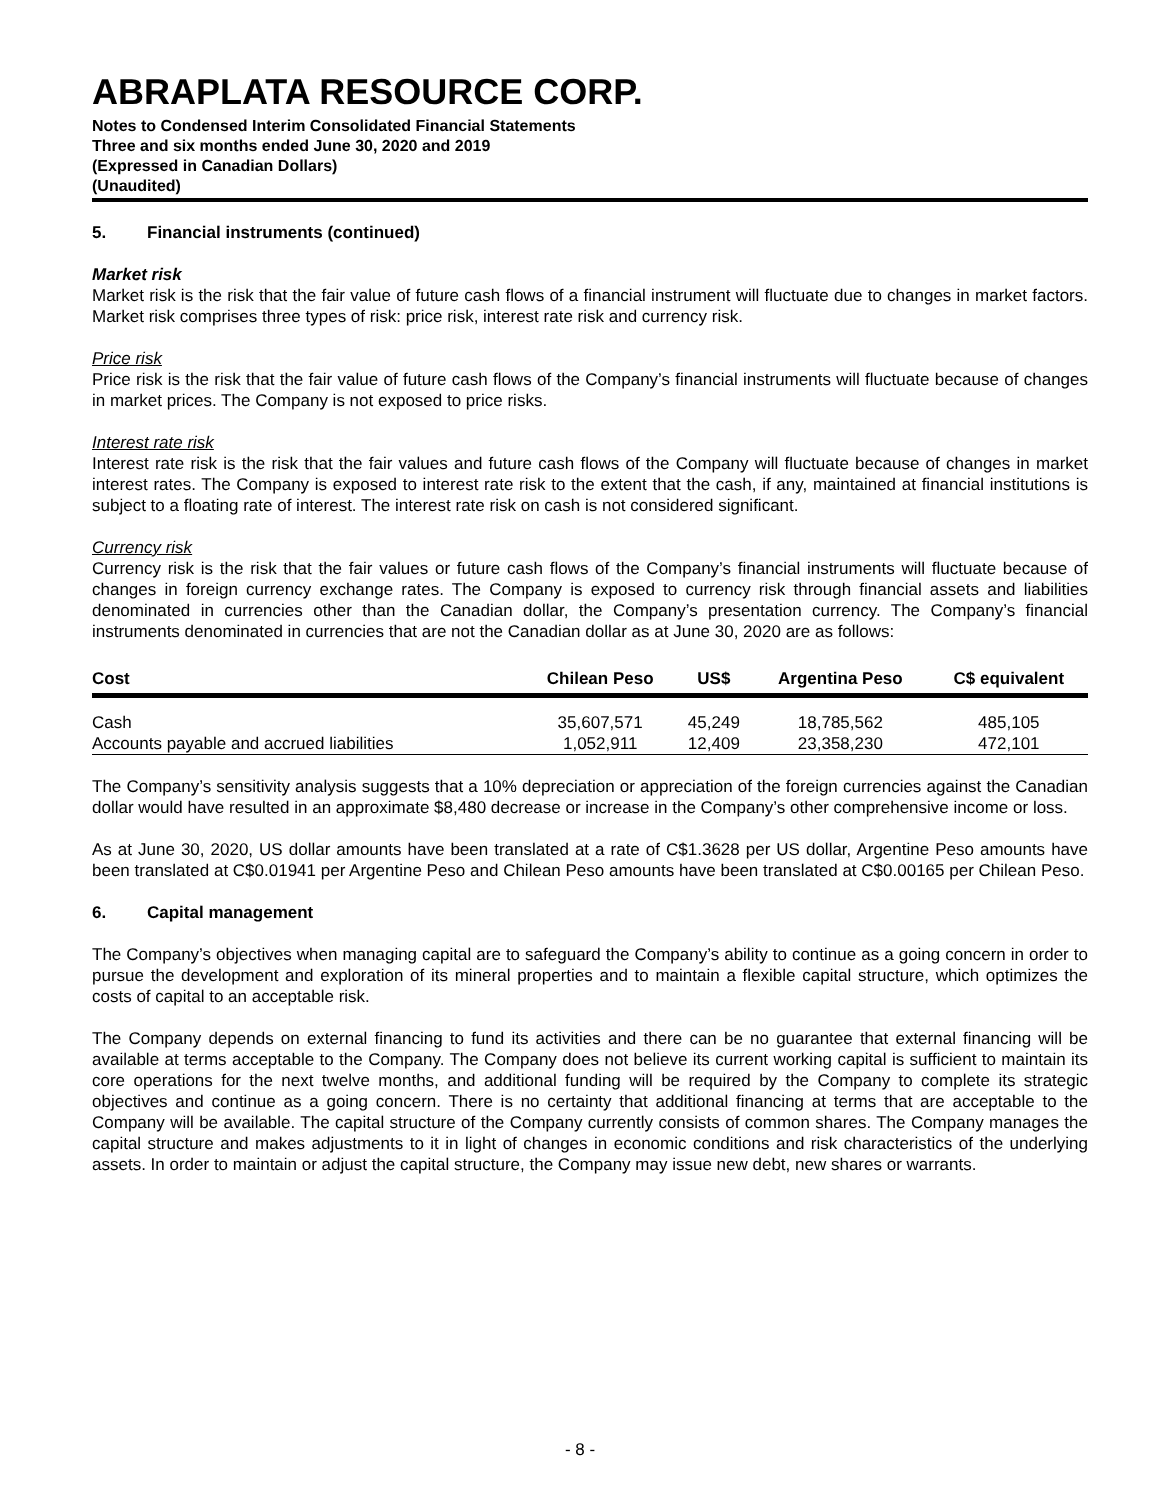ABRAPLATA RESOURCE CORP.
Notes to Condensed Interim Consolidated Financial Statements
Three and six months ended June 30, 2020 and 2019
(Expressed in Canadian Dollars)
(Unaudited)
5. Financial instruments (continued)
Market risk
Market risk is the risk that the fair value of future cash flows of a financial instrument will fluctuate due to changes in market factors. Market risk comprises three types of risk: price risk, interest rate risk and currency risk.
Price risk
Price risk is the risk that the fair value of future cash flows of the Company’s financial instruments will fluctuate because of changes in market prices. The Company is not exposed to price risks.
Interest rate risk
Interest rate risk is the risk that the fair values and future cash flows of the Company will fluctuate because of changes in market interest rates. The Company is exposed to interest rate risk to the extent that the cash, if any, maintained at financial institutions is subject to a floating rate of interest. The interest rate risk on cash is not considered significant.
Currency risk
Currency risk is the risk that the fair values or future cash flows of the Company’s financial instruments will fluctuate because of changes in foreign currency exchange rates. The Company is exposed to currency risk through financial assets and liabilities denominated in currencies other than the Canadian dollar, the Company’s presentation currency. The Company’s financial instruments denominated in currencies that are not the Canadian dollar as at June 30, 2020 are as follows:
| Cost | Chilean Peso | US$ | Argentina Peso | C$ equivalent |
| --- | --- | --- | --- | --- |
| Cash | 35,607,571 | 45,249 | 18,785,562 | 485,105 |
| Accounts payable and accrued liabilities | 1,052,911 | 12,409 | 23,358,230 | 472,101 |
The Company’s sensitivity analysis suggests that a 10% depreciation or appreciation of the foreign currencies against the Canadian dollar would have resulted in an approximate $8,480 decrease or increase in the Company’s other comprehensive income or loss.
As at June 30, 2020, US dollar amounts have been translated at a rate of C$1.3628 per US dollar, Argentine Peso amounts have been translated at C$0.01941 per Argentine Peso and Chilean Peso amounts have been translated at C$0.00165 per Chilean Peso.
6. Capital management
The Company’s objectives when managing capital are to safeguard the Company’s ability to continue as a going concern in order to pursue the development and exploration of its mineral properties and to maintain a flexible capital structure, which optimizes the costs of capital to an acceptable risk.
The Company depends on external financing to fund its activities and there can be no guarantee that external financing will be available at terms acceptable to the Company. The Company does not believe its current working capital is sufficient to maintain its core operations for the next twelve months, and additional funding will be required by the Company to complete its strategic objectives and continue as a going concern. There is no certainty that additional financing at terms that are acceptable to the Company will be available. The capital structure of the Company currently consists of common shares. The Company manages the capital structure and makes adjustments to it in light of changes in economic conditions and risk characteristics of the underlying assets. In order to maintain or adjust the capital structure, the Company may issue new debt, new shares or warrants.
- 8 -